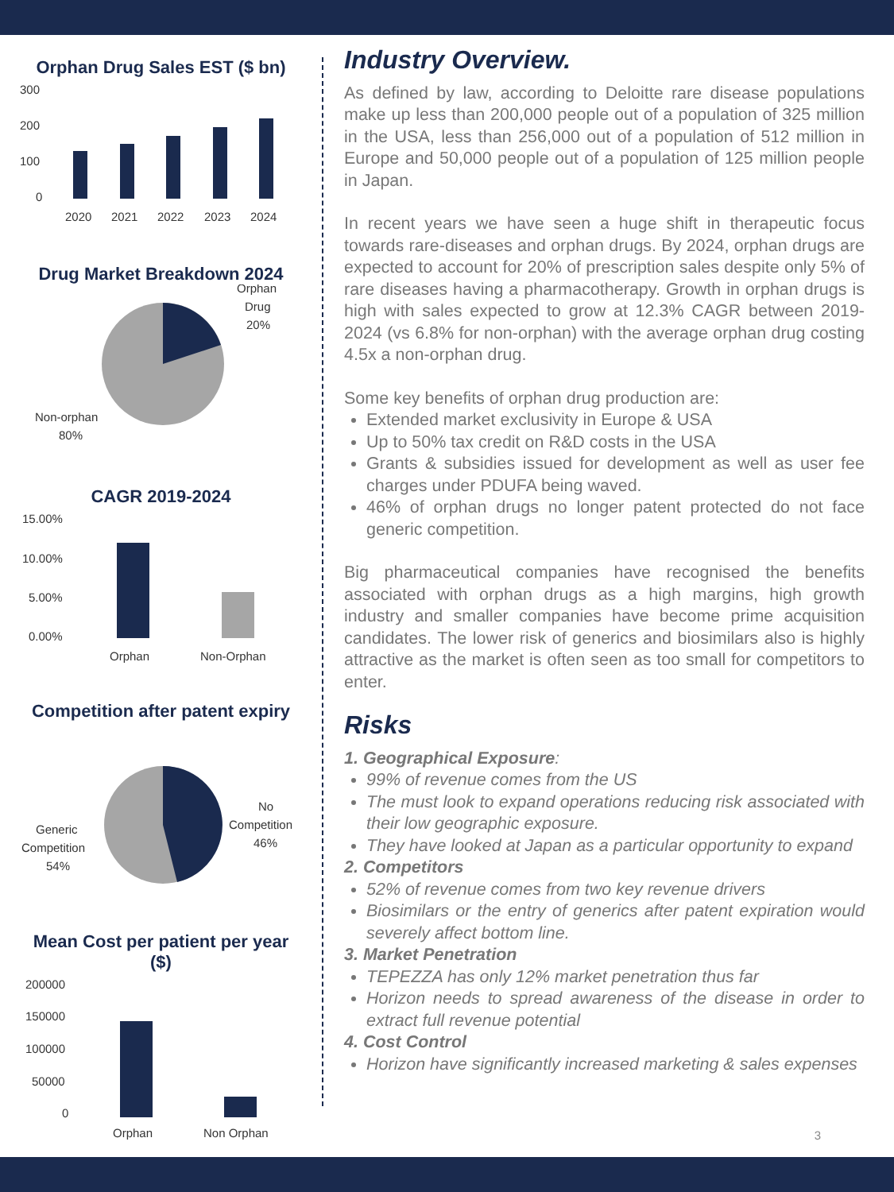Orphan Drug Sales EST ($ bn)
300
200
100
0
2020
2021
2022
2023
2024
Drug Market Breakdown 2024
Orphan
Drug
20%
Non-orphan
80%
CAGR 2019-2024
15.00%
10.00%
5.00%
0.00%
Orphan
Non-Orphan
Competition after patent expiry
No
Competition
46%
Generic
Competition
54%
Mean Cost per patient per year
($)
200000
150000
100000
50000
0
Orphan
Non Orphan
Industry Overview.
As defined by law, according to Deloitte rare disease populations make up less than 200,000 people out of a population of 325 million in the USA, less than 256,000 out of a population of 512 million in Europe and 50,000 people out of a population of 125 million people in Japan.
In recent years we have seen a huge shift in therapeutic focus towards rare-diseases and orphan drugs. By 2024, orphan drugs are expected to account for 20% of prescription sales despite only 5% of rare diseases having a pharmacotherapy. Growth in orphan drugs is high with sales expected to grow at 12.3% CAGR between 2019-2024 (vs 6.8% for non-orphan) with the average orphan drug costing 4.5x a non-orphan drug.
Some key benefits of orphan drug production are:
Extended market exclusivity in Europe & USA
Up to 50% tax credit on R&D costs in the USA
Grants & subsidies issued for development as well as user fee charges under PDUFA being waved.
46% of orphan drugs no longer patent protected do not face generic competition.
Big pharmaceutical companies have recognised the benefits associated with orphan drugs as a high margins, high growth industry and smaller companies have become prime acquisition candidates. The lower risk of generics and biosimilars also is highly attractive as the market is often seen as too small for competitors to enter.
Risks
1. Geographical Exposure:
99% of revenue comes from the US
The must look to expand operations reducing risk associated with their low geographic exposure.
They have looked at Japan as a particular opportunity to expand
2. Competitors
52% of revenue comes from two key revenue drivers
Biosimilars or the entry of generics after patent expiration would severely affect bottom line.
3. Market Penetration
TEPEZZA has only 12% market penetration thus far
Horizon needs to spread awareness of the disease in order to extract full revenue potential
4. Cost Control
Horizon have significantly increased marketing & sales expenses
3